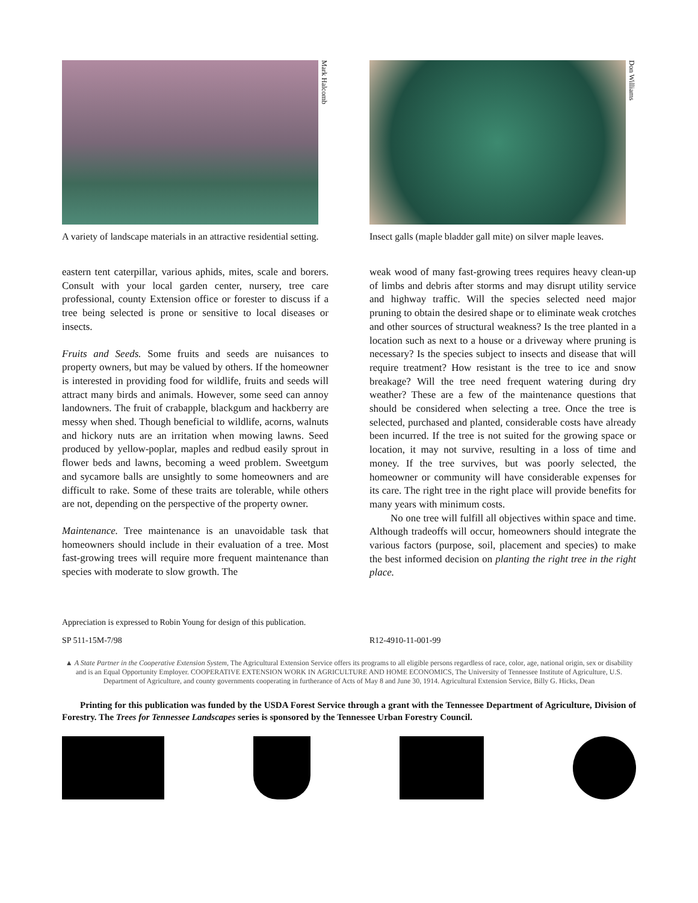Mark Halcomb
A variety of landscape materials in an attractive residential setting.
Don Williams
Insect galls (maple bladder gall mite) on silver maple leaves.
eastern tent caterpillar, various aphids, mites, scale and borers. Consult with your local garden center, nursery, tree care professional, county Extension office or forester to discuss if a tree being selected is prone or sensitive to local diseases or insects.
Fruits and Seeds. Some fruits and seeds are nuisances to property owners, but may be valued by others. If the homeowner is interested in providing food for wildlife, fruits and seeds will attract many birds and animals. However, some seed can annoy landowners. The fruit of crabapple, blackgum and hackberry are messy when shed. Though beneficial to wildlife, acorns, walnuts and hickory nuts are an irritation when mowing lawns. Seed produced by yellow-poplar, maples and redbud easily sprout in flower beds and lawns, becoming a weed problem. Sweetgum and sycamore balls are unsightly to some homeowners and are difficult to rake. Some of these traits are tolerable, while others are not, depending on the perspective of the property owner.
Maintenance. Tree maintenance is an unavoidable task that homeowners should include in their evaluation of a tree. Most fast-growing trees will require more frequent maintenance than species with moderate to slow growth. The
weak wood of many fast-growing trees requires heavy clean-up of limbs and debris after storms and may disrupt utility service and highway traffic. Will the species selected need major pruning to obtain the desired shape or to eliminate weak crotches and other sources of structural weakness? Is the tree planted in a location such as next to a house or a driveway where pruning is necessary? Is the species subject to insects and disease that will require treatment? How resistant is the tree to ice and snow breakage? Will the tree need frequent watering during dry weather? These are a few of the maintenance questions that should be considered when selecting a tree. Once the tree is selected, purchased and planted, considerable costs have already been incurred. If the tree is not suited for the growing space or location, it may not survive, resulting in a loss of time and money. If the tree survives, but was poorly selected, the homeowner or community will have considerable expenses for its care. The right tree in the right place will provide benefits for many years with minimum costs.
No one tree will fulfill all objectives within space and time. Although tradeoffs will occur, homeowners should integrate the various factors (purpose, soil, placement and species) to make the best informed decision on planting the right tree in the right place.
Appreciation is expressed to Robin Young for design of this publication.
SP 511-15M-7/98 R12-4910-11-001-99
▲ A State Partner in the Cooperative Extension System, The Agricultural Extension Service offers its programs to all eligible persons regardless of race, color, age, national origin, sex or disability and is an Equal Opportunity Employer. COOPERATIVE EXTENSION WORK IN AGRICULTURE AND HOME ECONOMICS, The University of Tennessee Institute of Agriculture, U.S. Department of Agriculture, and county governments cooperating in furtherance of Acts of May 8 and June 30, 1914. Agricultural Extension Service, Billy G. Hicks, Dean
Printing for this publication was funded by the USDA Forest Service through a grant with the Tennessee Department of Agriculture, Division of Forestry. The Trees for Tennessee Landscapes series is sponsored by the Tennessee Urban Forestry Council.